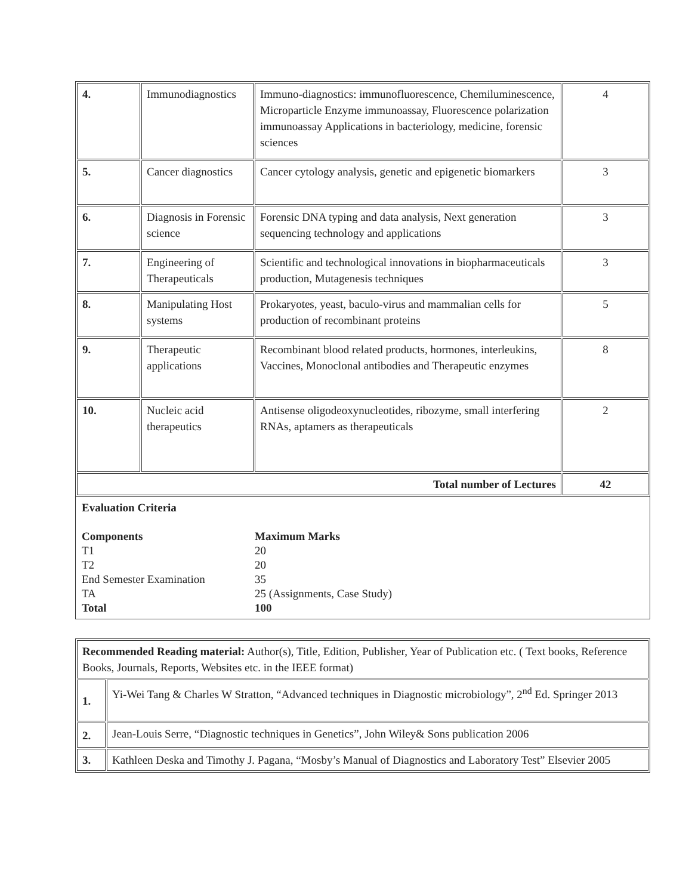| 4. | Immunodiagnostics | Immuno-diagnostics: immunofluorescence, Chemiluminescence, Microparticle Enzyme immunoassay, Fluorescence polarization immunoassay Applications in bacteriology, medicine, forensic sciences | 4 |
| 5. | Cancer diagnostics | Cancer cytology analysis, genetic and epigenetic biomarkers | 3 |
| 6. | Diagnosis in Forensic science | Forensic DNA typing and data analysis, Next generation sequencing technology and applications | 3 |
| 7. | Engineering of Therapeuticals | Scientific and technological innovations in biopharmaceuticals production, Mutagenesis techniques | 3 |
| 8. | Manipulating Host systems | Prokaryotes, yeast, baculo-virus and mammalian cells for production of recombinant proteins | 5 |
| 9. | Therapeutic applications | Recombinant blood related products, hormones, interleukins, Vaccines, Monoclonal antibodies and Therapeutic enzymes | 8 |
| 10. | Nucleic acid therapeutics | Antisense oligodeoxynucleotides, ribozyme, small interfering RNAs, aptamers as therapeuticals | 2 |
| Total number of Lectures | | | 42 |
Evaluation Criteria
Components Maximum Marks
T1 20
T2 20
End Semester Examination 35
TA 25 (Assignments, Case Study)
Total 100
| Recommended Reading material: Author(s), Title, Edition, Publisher, Year of Publication etc. ( Text books, Reference Books, Journals, Reports, Websites etc. in the IEEE format) | |
| 1. | Yi-Wei Tang & Charles W Stratton, “Advanced techniques in Diagnostic microbiology”, 2<sup>nd</sup> Ed. Springer 2013 |
| 2. | Jean-Louis Serre, “Diagnostic techniques in Genetics”, John Wiley& Sons publication 2006 |
| 3. | Kathleen Deska and Timothy J. Pagana, “Mosby’s Manual of Diagnostics and Laboratory Test” Elsevier 2005 |